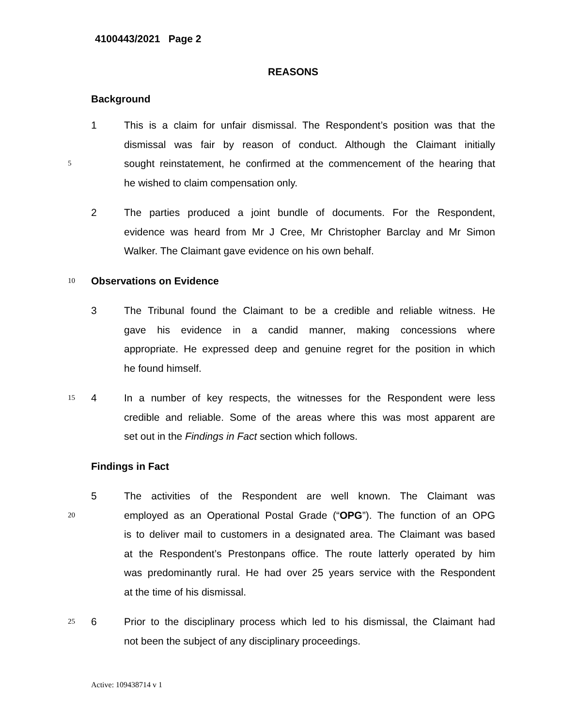4100443/2021 Page 2
REASONS
Background
1 This is a claim for unfair dismissal. The Respondent’s position was that the
dismissal was fair by reason of conduct. Although the Claimant initially
5
sought reinstatement, he confirmed at the commencement of the hearing that
he wished to claim compensation only.
2 The parties produced a joint bundle of documents. For the Respondent,
evidence was heard from Mr J Cree, Mr Christopher Barclay and Mr Simon
Walker. The Claimant gave evidence on his own behalf.
10
Observations on Evidence
3 The Tribunal found the Claimant to be a credible and reliable witness. He
gave his evidence in a candid manner, making concessions where
appropriate. He expressed deep and genuine regret for the position in which
he found himself.
15
4 In a number of key respects, the witnesses for the Respondent were less
credible and reliable. Some of the areas where this was most apparent are
set out in the Findings in Fact section which follows.
Findings in Fact
5 The activities of the Respondent are well known. The Claimant was
20
employed as an Operational Postal Grade (“OPG”). The function of an OPG
is to deliver mail to customers in a designated area. The Claimant was based
at the Respondent’s Prestonpans office. The route latterly operated by him
was predominantly rural. He had over 25 years service with the Respondent
at the time of his dismissal.
25
6 Prior to the disciplinary process which led to his dismissal, the Claimant had
not been the subject of any disciplinary proceedings.
Active: 109438714 v 1